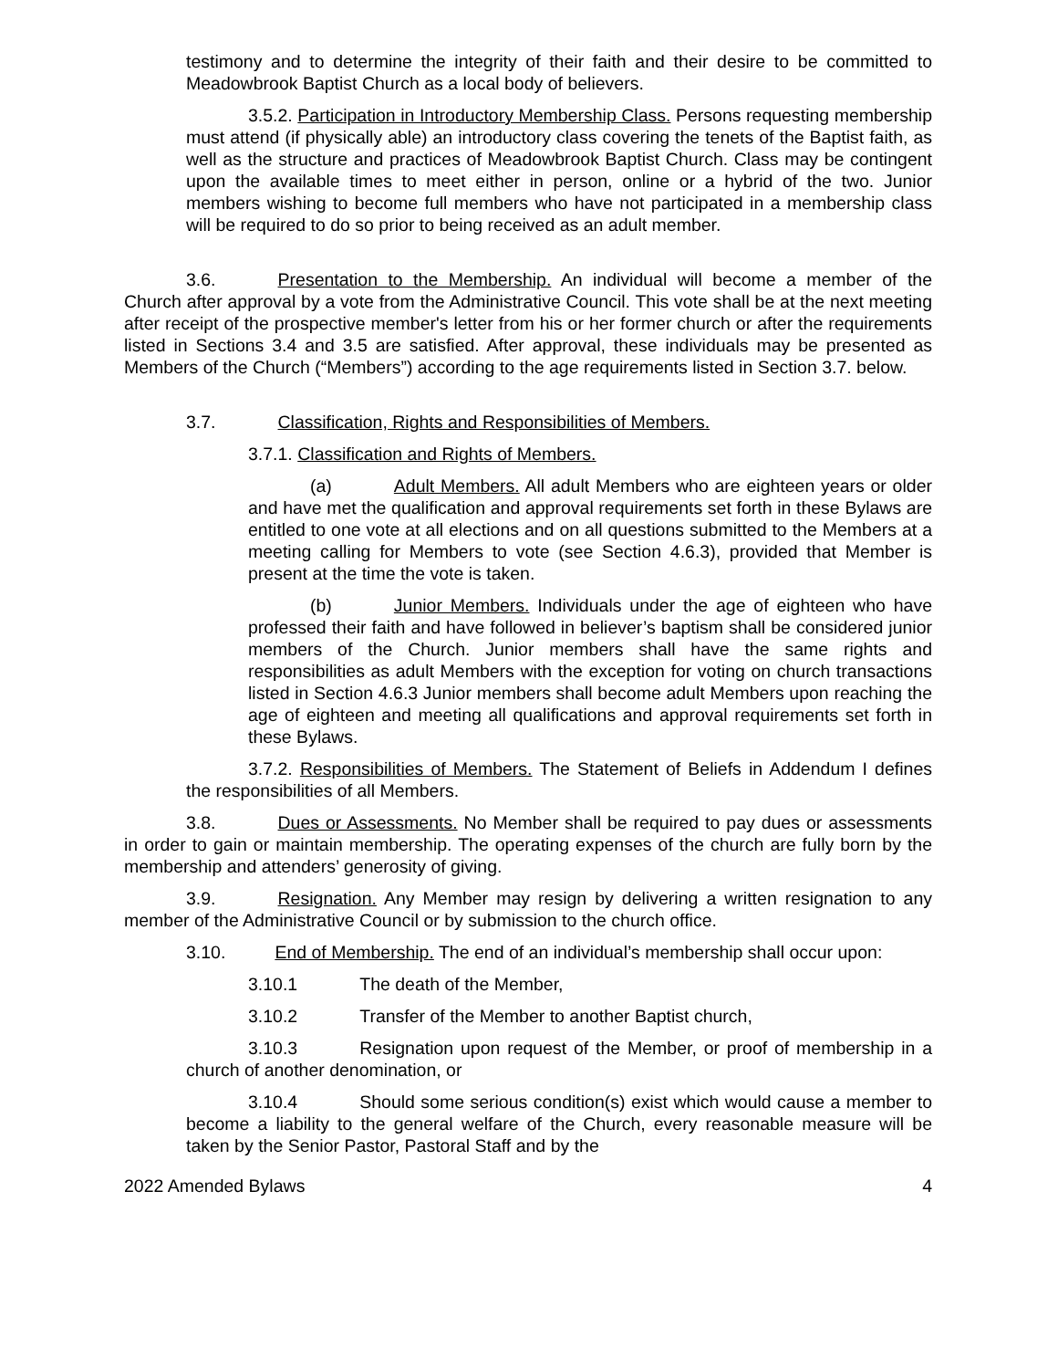testimony and to determine the integrity of their faith and their desire to be committed to Meadowbrook Baptist Church as a local body of believers.
3.5.2. Participation in Introductory Membership Class. Persons requesting membership must attend (if physically able) an introductory class covering the tenets of the Baptist faith, as well as the structure and practices of Meadowbrook Baptist Church. Class may be contingent upon the available times to meet either in person, online or a hybrid of the two. Junior members wishing to become full members who have not participated in a membership class will be required to do so prior to being received as an adult member.
3.6. Presentation to the Membership. An individual will become a member of the Church after approval by a vote from the Administrative Council. This vote shall be at the next meeting after receipt of the prospective member's letter from his or her former church or after the requirements listed in Sections 3.4 and 3.5 are satisfied. After approval, these individuals may be presented as Members of the Church (“Members”) according to the age requirements listed in Section 3.7. below.
3.7. Classification, Rights and Responsibilities of Members.
3.7.1. Classification and Rights of Members.
(a) Adult Members. All adult Members who are eighteen years or older and have met the qualification and approval requirements set forth in these Bylaws are entitled to one vote at all elections and on all questions submitted to the Members at a meeting calling for Members to vote (see Section 4.6.3), provided that Member is present at the time the vote is taken.
(b) Junior Members. Individuals under the age of eighteen who have professed their faith and have followed in believer’s baptism shall be considered junior members of the Church. Junior members shall have the same rights and responsibilities as adult Members with the exception for voting on church transactions listed in Section 4.6.3 Junior members shall become adult Members upon reaching the age of eighteen and meeting all qualifications and approval requirements set forth in these Bylaws.
3.7.2. Responsibilities of Members. The Statement of Beliefs in Addendum I defines the responsibilities of all Members.
3.8. Dues or Assessments. No Member shall be required to pay dues or assessments in order to gain or maintain membership. The operating expenses of the church are fully born by the membership and attenders’ generosity of giving.
3.9. Resignation. Any Member may resign by delivering a written resignation to any member of the Administrative Council or by submission to the church office.
3.10. End of Membership. The end of an individual’s membership shall occur upon:
3.10.1 The death of the Member,
3.10.2 Transfer of the Member to another Baptist church,
3.10.3 Resignation upon request of the Member, or proof of membership in a church of another denomination, or
3.10.4 Should some serious condition(s) exist which would cause a member to become a liability to the general welfare of the Church, every reasonable measure will be taken by the Senior Pastor, Pastoral Staff and by the
2022 Amended Bylaws 4